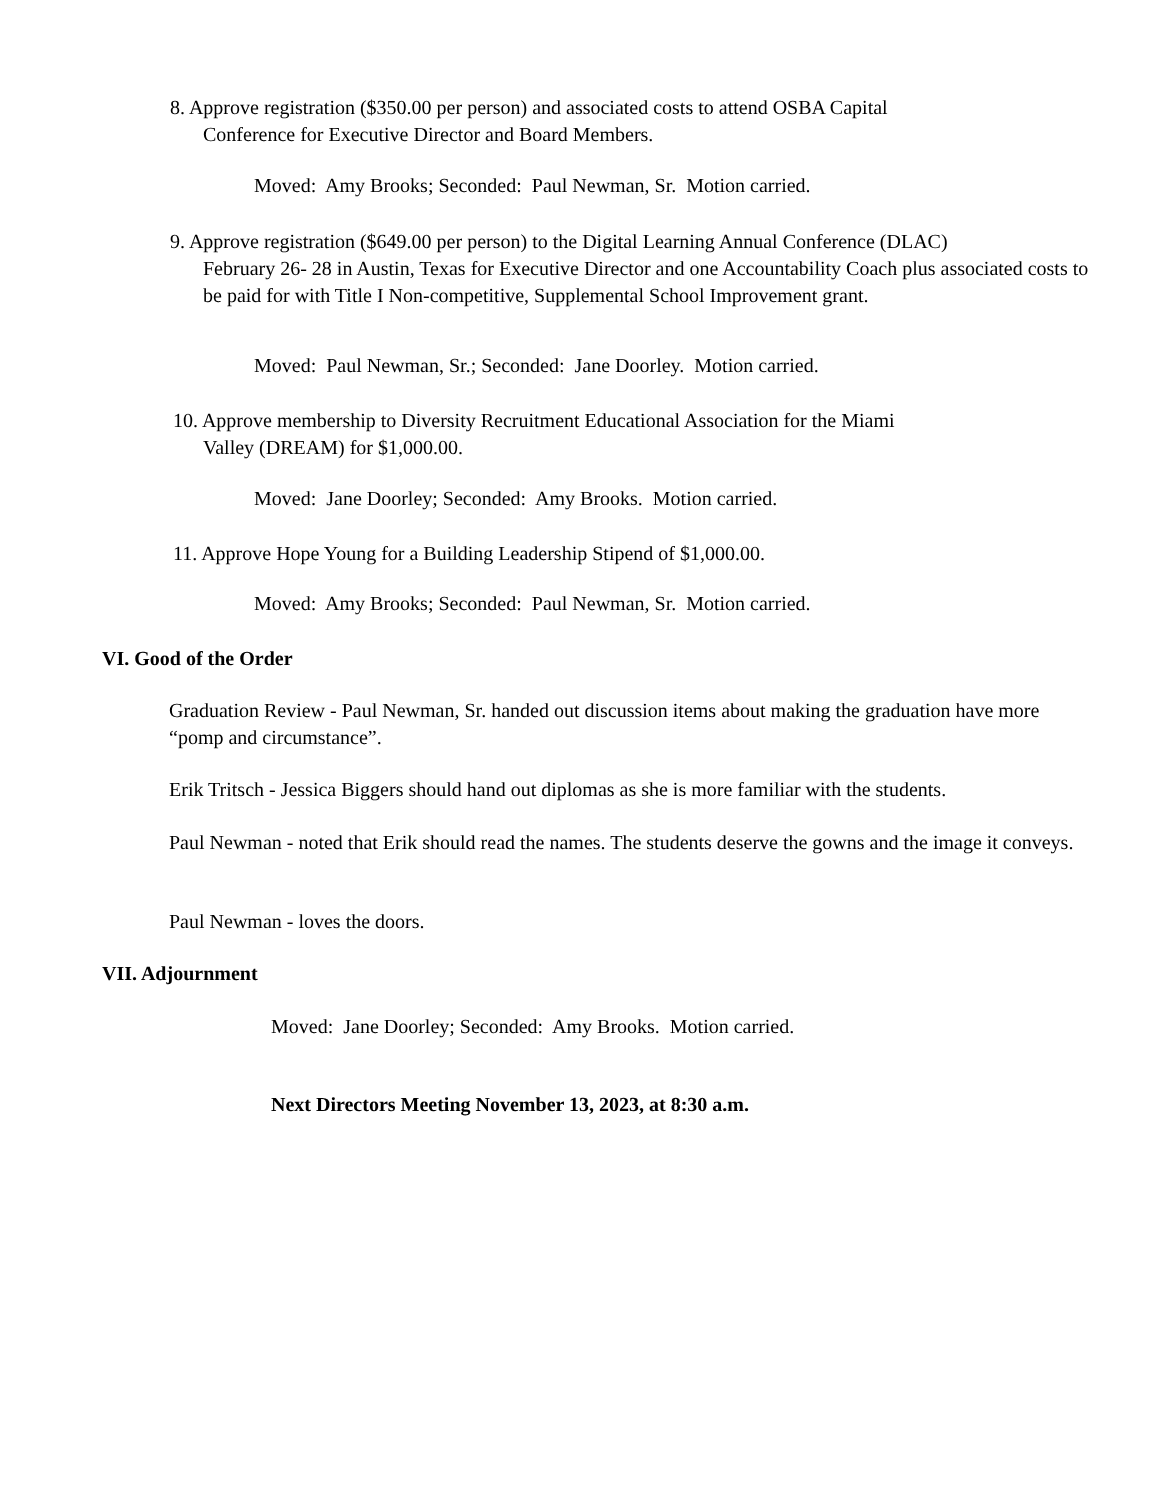8. Approve registration ($350.00 per person) and associated costs to attend OSBA Capital
Conference for Executive Director and Board Members.
Moved: Amy Brooks; Seconded: Paul Newman, Sr. Motion carried.
9. Approve registration ($649.00 per person) to the Digital Learning Annual Conference (DLAC)
February 26- 28 in Austin, Texas for Executive Director and one Accountability Coach plus associated costs to be paid for with Title I Non-competitive, Supplemental School Improvement grant.
Moved: Paul Newman, Sr.; Seconded: Jane Doorley. Motion carried.
10. Approve membership to Diversity Recruitment Educational Association for the Miami
Valley (DREAM) for $1,000.00.
Moved: Jane Doorley; Seconded: Amy Brooks. Motion carried.
11. Approve Hope Young for a Building Leadership Stipend of $1,000.00.
Moved: Amy Brooks; Seconded: Paul Newman, Sr. Motion carried.
VI. Good of the Order
Graduation Review - Paul Newman, Sr. handed out discussion items about making the graduation have more “pomp and circumstance”.
Erik Tritsch - Jessica Biggers should hand out diplomas as she is more familiar with the students.
Paul Newman - noted that Erik should read the names. The students deserve the gowns and the image it conveys.
Paul Newman - loves the doors.
VII. Adjournment
Moved: Jane Doorley; Seconded: Amy Brooks. Motion carried.
Next Directors Meeting November 13, 2023, at 8:30 a.m.